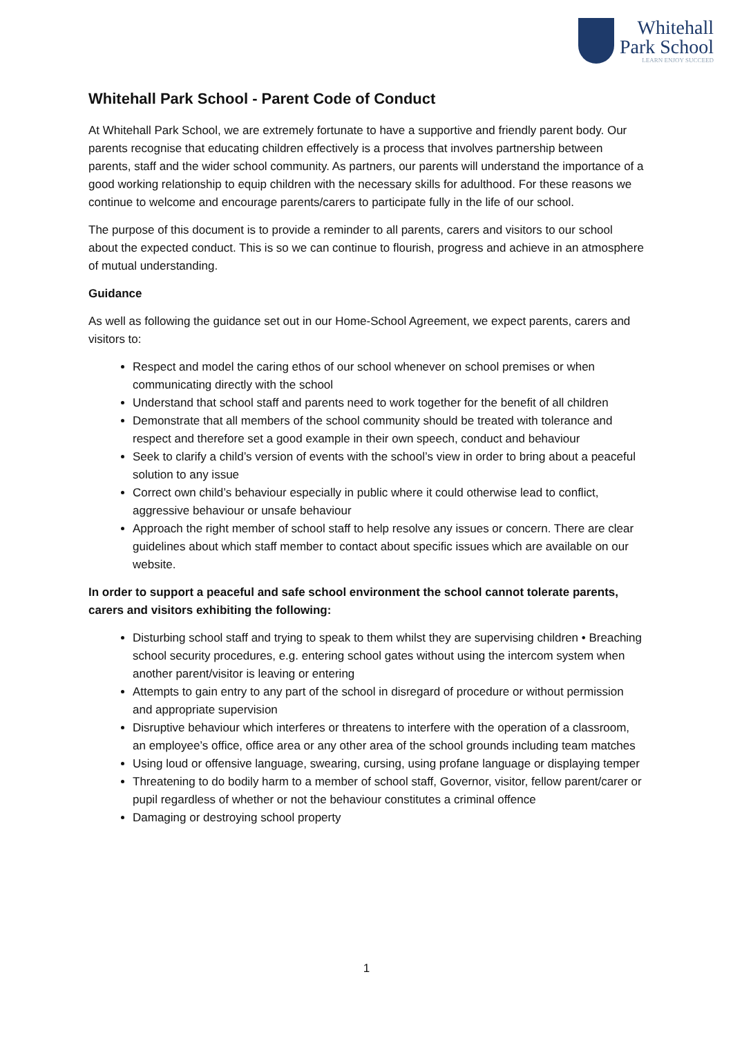Whitehall
Park School
LEARN ENJOY SUCCEED
Whitehall Park School - Parent Code of Conduct
At Whitehall Park School, we are extremely fortunate to have a supportive and friendly parent body. Our parents recognise that educating children effectively is a process that involves partnership between parents, staff and the wider school community. As partners, our parents will understand the importance of a good working relationship to equip children with the necessary skills for adulthood. For these reasons we continue to welcome and encourage parents/carers to participate fully in the life of our school.
The purpose of this document is to provide a reminder to all parents, carers and visitors to our school about the expected conduct. This is so we can continue to flourish, progress and achieve in an atmosphere of mutual understanding.
Guidance
As well as following the guidance set out in our Home-School Agreement, we expect parents, carers and visitors to:
Respect and model the caring ethos of our school whenever on school premises or when communicating directly with the school
Understand that school staff and parents need to work together for the benefit of all children
Demonstrate that all members of the school community should be treated with tolerance and respect and therefore set a good example in their own speech, conduct and behaviour
Seek to clarify a child’s version of events with the school’s view in order to bring about a peaceful solution to any issue
Correct own child’s behaviour especially in public where it could otherwise lead to conflict, aggressive behaviour or unsafe behaviour
Approach the right member of school staff to help resolve any issues or concern. There are clear guidelines about which staff member to contact about specific issues which are available on our website.
In order to support a peaceful and safe school environment the school cannot tolerate parents, carers and visitors exhibiting the following:
Disturbing school staff and trying to speak to them whilst they are supervising children • Breaching school security procedures, e.g. entering school gates without using the intercom system when another parent/visitor is leaving or entering
Attempts to gain entry to any part of the school in disregard of procedure or without permission and appropriate supervision
Disruptive behaviour which interferes or threatens to interfere with the operation of a classroom, an employee’s office, office area or any other area of the school grounds including team matches
Using loud or offensive language, swearing, cursing, using profane language or displaying temper
Threatening to do bodily harm to a member of school staff, Governor, visitor, fellow parent/carer or pupil regardless of whether or not the behaviour constitutes a criminal offence
Damaging or destroying school property
1